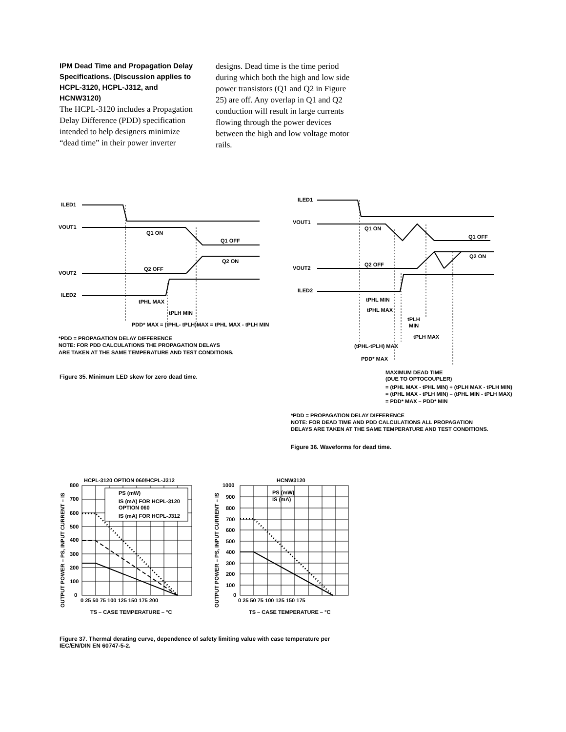IPM Dead Time and Propagation Delay Specifications. (Discussion applies to HCPL-3120, HCPL-J312, and HCNW3120)
The HCPL-3120 includes a Propagation Delay Difference (PDD) specification intended to help designers minimize “dead time” in their power inverter designs. Dead time is the time period during which both the high and low side power transistors (Q1 and Q2 in Figure 25) are off. Any overlap in Q1 and Q2 conduction will result in large currents flowing through the power devices between the high and low voltage motor rails.
ILED1
VOUT1
Q1 ON
Q1 OFF
Q2 ON
Q2 OFF
VOUT2
ILED2
tPHL MAX
tPLH MIN
PDD* MAX = (tPHL- tPLH)MAX = tPHL MAX - tPLH MIN
*PDD = PROPAGATION DELAY DIFFERENCE
NOTE: FOR PDD CALCULATIONS THE PROPAGATION DELAYS
ARE TAKEN AT THE SAME TEMPERATURE AND TEST CONDITIONS.
ILED1
VOUT1
Q1 ON
Q1 OFF
Q2 ON
Q2 OFF
VOUT2
ILED2
tPHL MIN
tPHL MAX
tPLH
MIN
tPLH MAX
(tPHL-tPLH) MAX
PDD* MAX
MAXIMUM DEAD TIME
(DUE TO OPTOCOUPLER)
= (tPHL MAX - tPHL MIN) + (tPLH MAX - tPLH MIN)
= (tPHL MAX - tPLH MIN) – (tPHL MIN - tPLH MAX)
= PDD* MAX – PDD* MIN
*PDD = PROPAGATION DELAY DIFFERENCE
NOTE: FOR DEAD TIME AND PDD CALCULATIONS ALL PROPAGATION
DELAYS ARE TAKEN AT THE SAME TEMPERATURE AND TEST CONDITIONS.
HCPL-3120 OPTION 060/HCPL-J312
PS (mW)
IS (mA) FOR HCPL-3120
OPTION 060
IS (mA) FOR HCPL-J312
800
700
600
500
400
300
200
100
0
0 25 50 75 100 125 150 175 200
TS – CASE TEMPERATURE – °C
HCNW3120
PS (mW)
IS (mA)
1000
900
800
700
600
500
400
300
200
100
0
0 25 50 75 100 125 150 175
TS – CASE TEMPERATURE – °C
OUTPUT POWER – PS, INPUT CURRENT – IS
OUTPUT POWER – PS, INPUT CURRENT – IS
Figure 35. Minimum LED skew for zero dead time.
Figure 36. Waveforms for dead time.
Figure 37. Thermal derating curve, dependence of safety limiting value with case temperature per IEC/EN/DIN EN 60747-5-2.